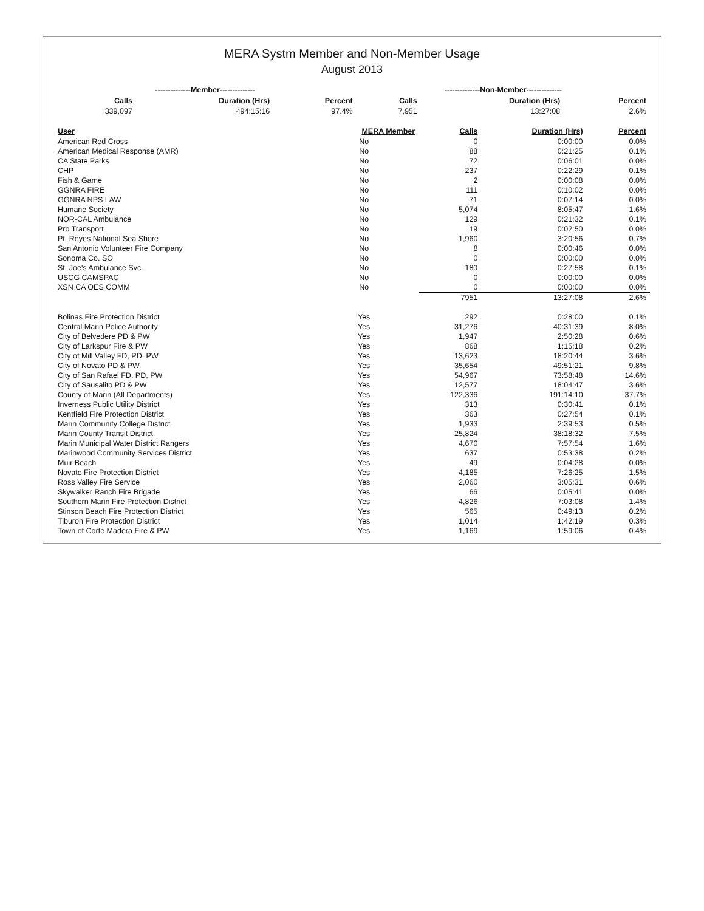MERA Systm Member and Non-Member Usage
August 2013
| --------------Member-------------- | | | --------------Non-Member-------------- | | |
| --- | --- | --- | --- | --- | --- |
| Calls | Duration (Hrs) | Percent | Calls | Duration (Hrs) | Percent |
| 339,097 | 494:15:16 | 97.4% | 7,951 | 13:27:08 | 2.6% |
| User | MERA Member | Calls | Duration (Hrs) | Percent |
| --- | --- | --- | --- | --- |
| American Red Cross | No | 0 | 0:00:00 | 0.0% |
| American Medical Response (AMR) | No | 88 | 0:21:25 | 0.1% |
| CA State Parks | No | 72 | 0:06:01 | 0.0% |
| CHP | No | 237 | 0:22:29 | 0.1% |
| Fish & Game | No | 2 | 0:00:08 | 0.0% |
| GGNRA FIRE | No | 111 | 0:10:02 | 0.0% |
| GGNRA NPS LAW | No | 71 | 0:07:14 | 0.0% |
| Humane Society | No | 5,074 | 8:05:47 | 1.6% |
| NOR-CAL Ambulance | No | 129 | 0:21:32 | 0.1% |
| Pro Transport | No | 19 | 0:02:50 | 0.0% |
| Pt. Reyes National Sea Shore | No | 1,960 | 3:20:56 | 0.7% |
| San Antonio Volunteer Fire Company | No | 8 | 0:00:46 | 0.0% |
| Sonoma Co. SO | No | 0 | 0:00:00 | 0.0% |
| St. Joe's Ambulance Svc. | No | 180 | 0:27:58 | 0.1% |
| USCG CAMSPAC | No | 0 | 0:00:00 | 0.0% |
| XSN CA OES COMM | No | 0 | 0:00:00 | 0.0% |
| | | 7951 | 13:27:08 | 2.6% |
| Bolinas Fire Protection District | Yes | 292 | 0:28:00 | 0.1% |
| Central Marin Police Authority | Yes | 31,276 | 40:31:39 | 8.0% |
| City of Belvedere PD & PW | Yes | 1,947 | 2:50:28 | 0.6% |
| City of Larkspur Fire & PW | Yes | 868 | 1:15:18 | 0.2% |
| City of Mill Valley FD, PD, PW | Yes | 13,623 | 18:20:44 | 3.6% |
| City of Novato PD & PW | Yes | 35,654 | 49:51:21 | 9.8% |
| City of San Rafael FD, PD, PW | Yes | 54,967 | 73:58:48 | 14.6% |
| City of Sausalito PD & PW | Yes | 12,577 | 18:04:47 | 3.6% |
| County of Marin (All Departments) | Yes | 122,336 | 191:14:10 | 37.7% |
| Inverness Public Utility District | Yes | 313 | 0:30:41 | 0.1% |
| Kentfield Fire Protection District | Yes | 363 | 0:27:54 | 0.1% |
| Marin Community College District | Yes | 1,933 | 2:39:53 | 0.5% |
| Marin County Transit District | Yes | 25,824 | 38:18:32 | 7.5% |
| Marin Municipal Water District Rangers | Yes | 4,670 | 7:57:54 | 1.6% |
| Marinwood Community Services District | Yes | 637 | 0:53:38 | 0.2% |
| Muir Beach | Yes | 49 | 0:04:28 | 0.0% |
| Novato Fire Protection District | Yes | 4,185 | 7:26:25 | 1.5% |
| Ross Valley Fire Service | Yes | 2,060 | 3:05:31 | 0.6% |
| Skywalker Ranch Fire Brigade | Yes | 66 | 0:05:41 | 0.0% |
| Southern Marin Fire Protection District | Yes | 4,826 | 7:03:08 | 1.4% |
| Stinson Beach Fire Protection District | Yes | 565 | 0:49:13 | 0.2% |
| Tiburon Fire Protection District | Yes | 1,014 | 1:42:19 | 0.3% |
| Town of Corte Madera Fire & PW | Yes | 1,169 | 1:59:06 | 0.4% |